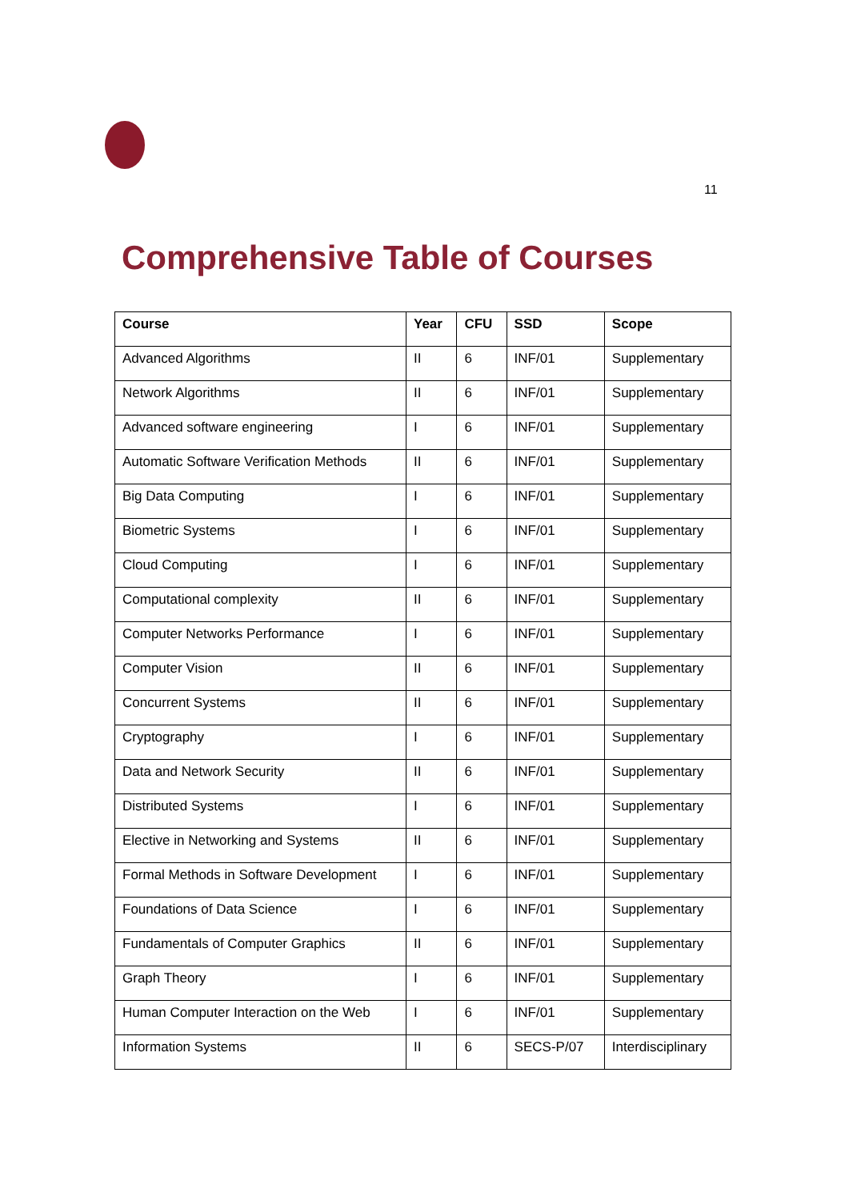11
Comprehensive Table of Courses
| Course | Year | CFU | SSD | Scope |
| --- | --- | --- | --- | --- |
| Advanced Algorithms | II | 6 | INF/01 | Supplementary |
| Network Algorithms | II | 6 | INF/01 | Supplementary |
| Advanced software engineering | I | 6 | INF/01 | Supplementary |
| Automatic Software Verification Methods | II | 6 | INF/01 | Supplementary |
| Big Data Computing | I | 6 | INF/01 | Supplementary |
| Biometric Systems | I | 6 | INF/01 | Supplementary |
| Cloud Computing | I | 6 | INF/01 | Supplementary |
| Computational complexity | II | 6 | INF/01 | Supplementary |
| Computer Networks Performance | I | 6 | INF/01 | Supplementary |
| Computer Vision | II | 6 | INF/01 | Supplementary |
| Concurrent Systems | II | 6 | INF/01 | Supplementary |
| Cryptography | I | 6 | INF/01 | Supplementary |
| Data and Network Security | II | 6 | INF/01 | Supplementary |
| Distributed Systems | I | 6 | INF/01 | Supplementary |
| Elective in Networking and Systems | II | 6 | INF/01 | Supplementary |
| Formal Methods in Software Development | I | 6 | INF/01 | Supplementary |
| Foundations of Data Science | I | 6 | INF/01 | Supplementary |
| Fundamentals of Computer Graphics | II | 6 | INF/01 | Supplementary |
| Graph Theory | I | 6 | INF/01 | Supplementary |
| Human Computer Interaction on the Web | I | 6 | INF/01 | Supplementary |
| Information Systems | II | 6 | SECS-P/07 | Interdisciplinary |